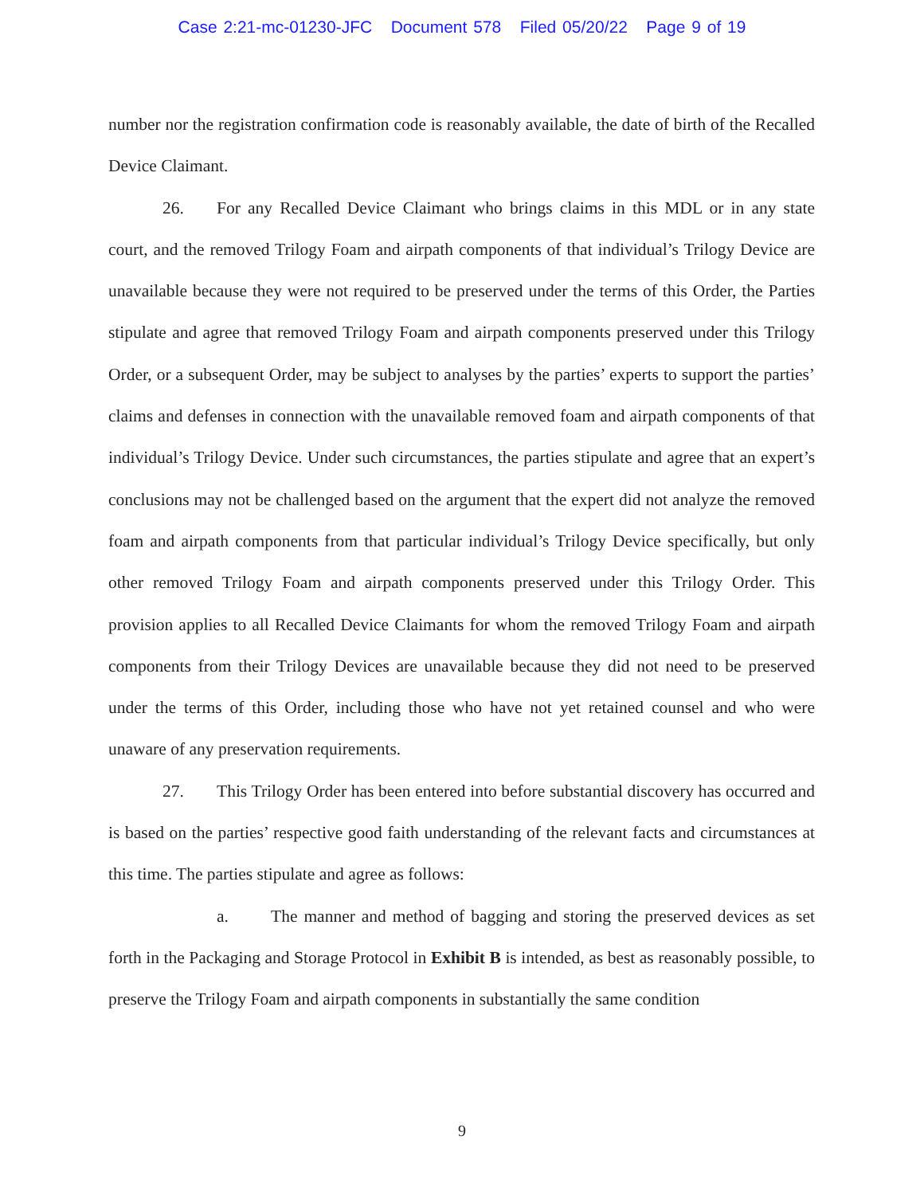Case 2:21-mc-01230-JFC Document 578 Filed 05/20/22 Page 9 of 19
number nor the registration confirmation code is reasonably available, the date of birth of the Recalled Device Claimant.
26. For any Recalled Device Claimant who brings claims in this MDL or in any state court, and the removed Trilogy Foam and airpath components of that individual’s Trilogy Device are unavailable because they were not required to be preserved under the terms of this Order, the Parties stipulate and agree that removed Trilogy Foam and airpath components preserved under this Trilogy Order, or a subsequent Order, may be subject to analyses by the parties’ experts to support the parties’ claims and defenses in connection with the unavailable removed foam and airpath components of that individual’s Trilogy Device. Under such circumstances, the parties stipulate and agree that an expert’s conclusions may not be challenged based on the argument that the expert did not analyze the removed foam and airpath components from that particular individual’s Trilogy Device specifically, but only other removed Trilogy Foam and airpath components preserved under this Trilogy Order. This provision applies to all Recalled Device Claimants for whom the removed Trilogy Foam and airpath components from their Trilogy Devices are unavailable because they did not need to be preserved under the terms of this Order, including those who have not yet retained counsel and who were unaware of any preservation requirements.
27. This Trilogy Order has been entered into before substantial discovery has occurred and is based on the parties’ respective good faith understanding of the relevant facts and circumstances at this time. The parties stipulate and agree as follows:
a. The manner and method of bagging and storing the preserved devices as set forth in the Packaging and Storage Protocol in Exhibit B is intended, as best as reasonably possible, to preserve the Trilogy Foam and airpath components in substantially the same condition
9